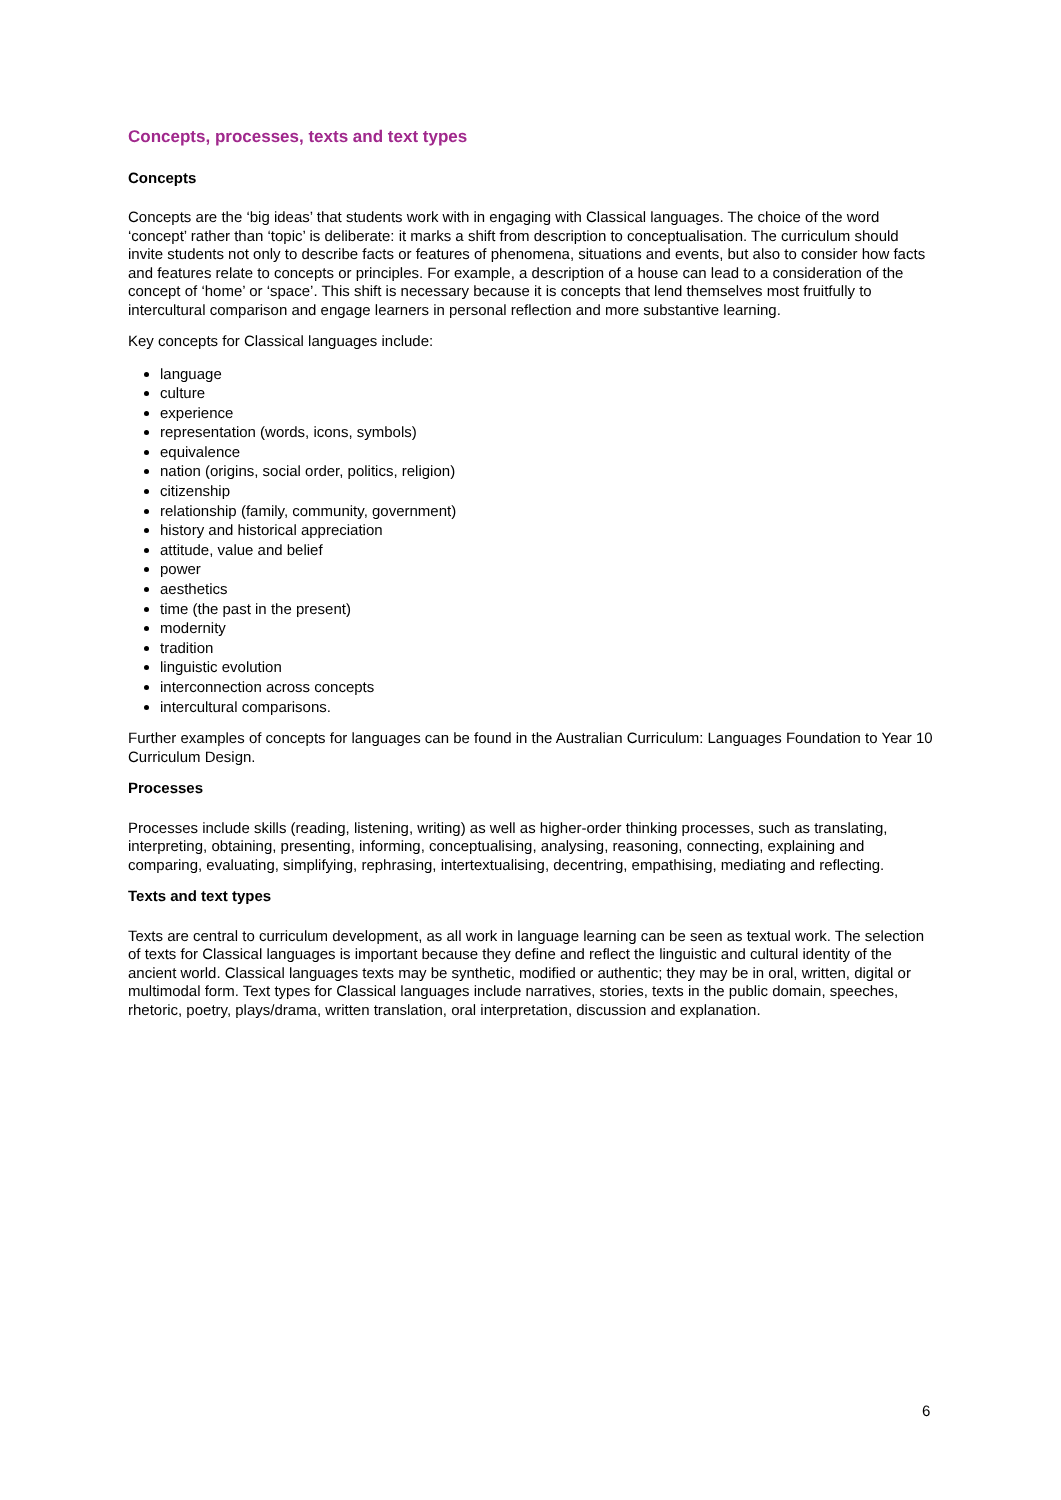Concepts, processes, texts and text types
Concepts
Concepts are the ‘big ideas’ that students work with in engaging with Classical languages. The choice of the word ‘concept’ rather than ‘topic’ is deliberate: it marks a shift from description to conceptualisation. The curriculum should invite students not only to describe facts or features of phenomena, situations and events, but also to consider how facts and features relate to concepts or principles. For example, a description of a house can lead to a consideration of the concept of ‘home’ or ‘space’. This shift is necessary because it is concepts that lend themselves most fruitfully to intercultural comparison and engage learners in personal reflection and more substantive learning.
Key concepts for Classical languages include:
language
culture
experience
representation (words, icons, symbols)
equivalence
nation (origins, social order, politics, religion)
citizenship
relationship (family, community, government)
history and historical appreciation
attitude, value and belief
power
aesthetics
time (the past in the present)
modernity
tradition
linguistic evolution
interconnection across concepts
intercultural comparisons.
Further examples of concepts for languages can be found in the Australian Curriculum: Languages Foundation to Year 10 Curriculum Design.
Processes
Processes include skills (reading, listening, writing) as well as higher-order thinking processes, such as translating, interpreting, obtaining, presenting, informing, conceptualising, analysing, reasoning, connecting, explaining and comparing, evaluating, simplifying, rephrasing, intertextualising, decentring, empathising, mediating and reflecting.
Texts and text types
Texts are central to curriculum development, as all work in language learning can be seen as textual work. The selection of texts for Classical languages is important because they define and reflect the linguistic and cultural identity of the ancient world. Classical languages texts may be synthetic, modified or authentic; they may be in oral, written, digital or multimodal form. Text types for Classical languages include narratives, stories, texts in the public domain, speeches, rhetoric, poetry, plays/drama, written translation, oral interpretation, discussion and explanation.
6